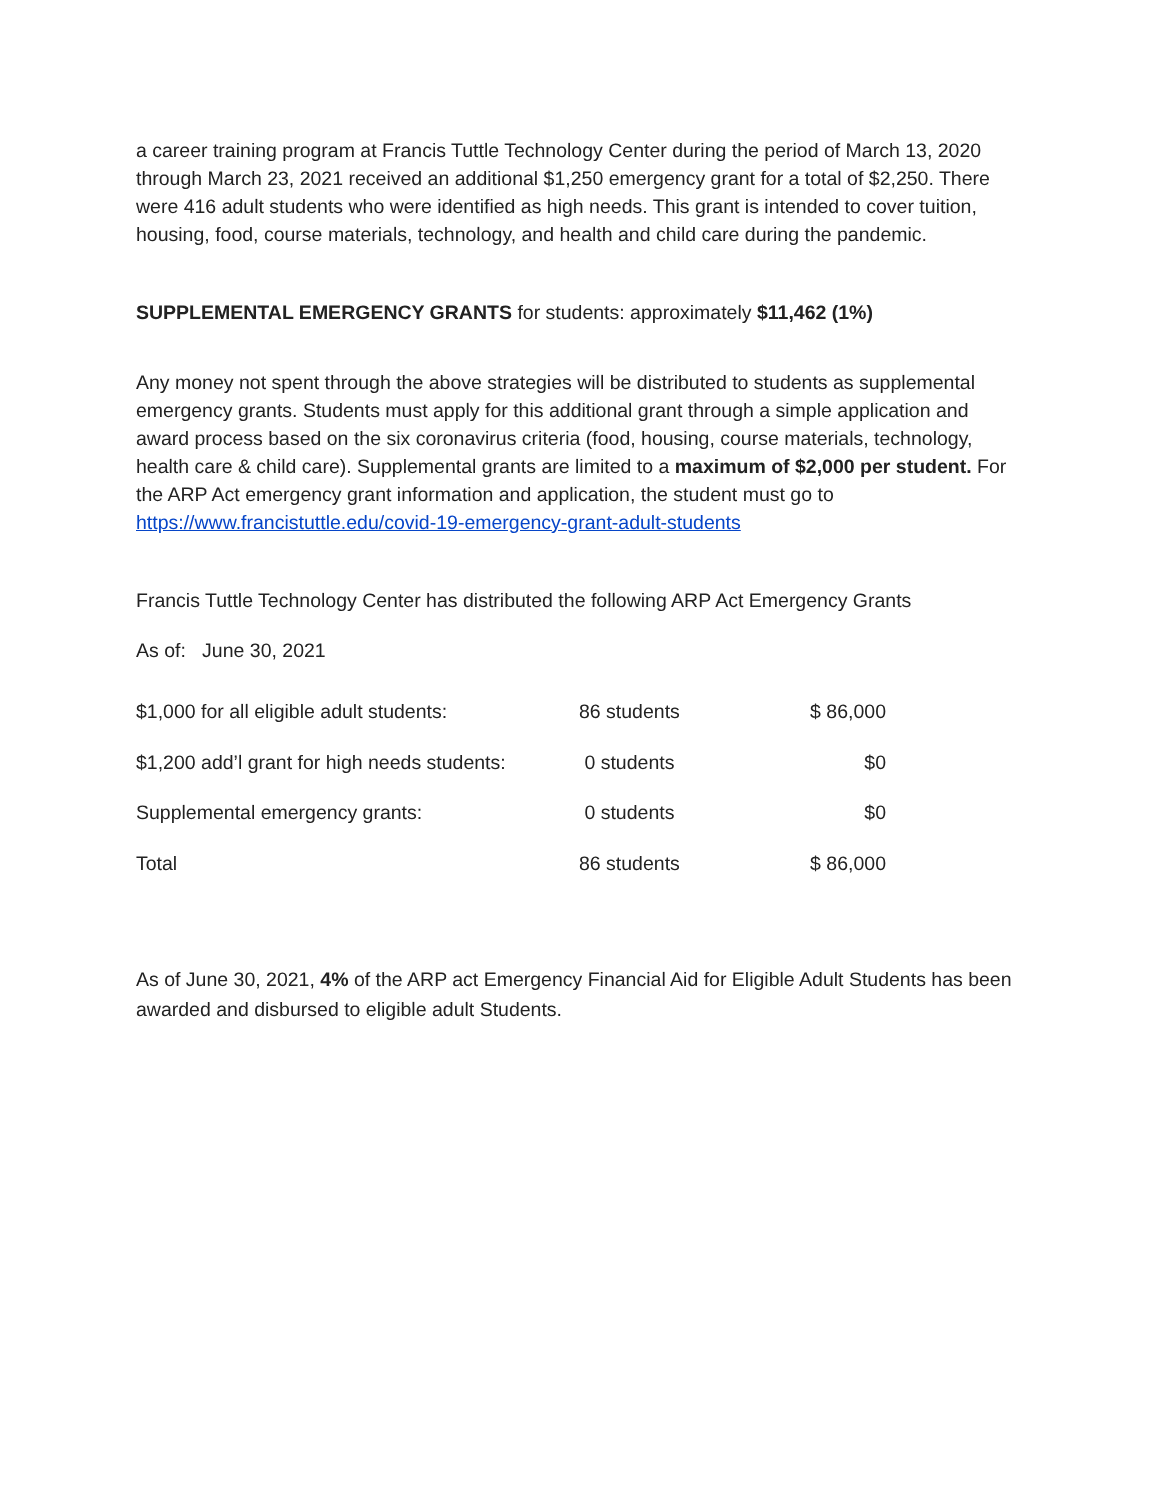a career training program at Francis Tuttle Technology Center during the period of March 13, 2020 through March 23, 2021 received an additional $1,250 emergency grant for a total of $2,250. There were 416 adult students who were identified as high needs. This grant is intended to cover tuition, housing, food, course materials, technology, and health and child care during the pandemic.
SUPPLEMENTAL EMERGENCY GRANTS for students: approximately $11,462 (1%)
Any money not spent through the above strategies will be distributed to students as supplemental emergency grants. Students must apply for this additional grant through a simple application and award process based on the six coronavirus criteria (food, housing, course materials, technology, health care & child care). Supplemental grants are limited to a maximum of $2,000 per student. For the ARP Act emergency grant information and application, the student must go to https://www.francistuttle.edu/covid-19-emergency-grant-adult-students
Francis Tuttle Technology Center has distributed the following ARP Act Emergency Grants
As of: June 30, 2021
| $1,000 for all eligible adult students: | 86 students | $ 86,000 |
| $1,200 add’l grant for high needs students: | 0 students | $0 |
| Supplemental emergency grants: | 0 students | $0 |
| Total | 86 students | $ 86,000 |
As of June 30, 2021, 4% of the ARP act Emergency Financial Aid for Eligible Adult Students has been awarded and disbursed to eligible adult Students.